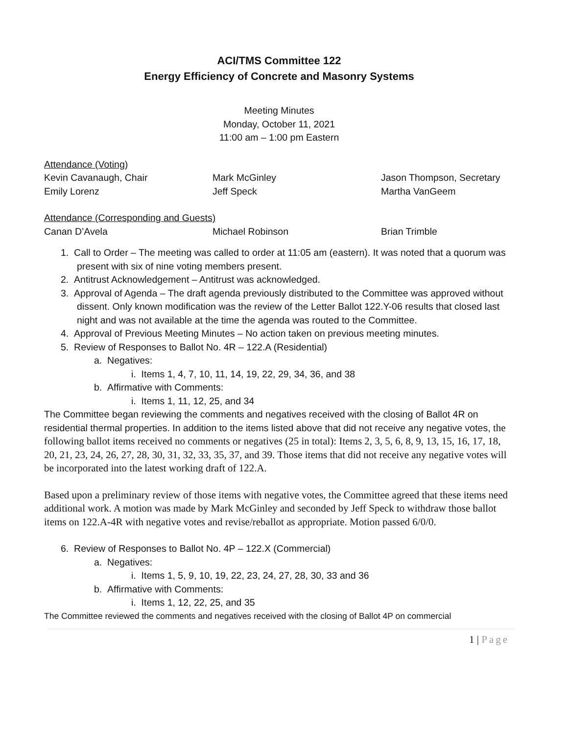ACI/TMS Committee 122
Energy Efficiency of Concrete and Masonry Systems
Meeting Minutes
Monday, October 11, 2021
11:00 am – 1:00 pm Eastern
Attendance (Voting)
Kevin Cavanaugh, Chair Mark McGinley Jason Thompson, Secretary
Emily Lorenz Jeff Speck Martha VanGeem
Attendance (Corresponding and Guests)
Canan D’Avela Michael Robinson Brian Trimble
1. Call to Order – The meeting was called to order at 11:05 am (eastern). It was noted that a quorum was present with six of nine voting members present.
2. Antitrust Acknowledgement – Antitrust was acknowledged.
3. Approval of Agenda – The draft agenda previously distributed to the Committee was approved without dissent. Only known modification was the review of the Letter Ballot 122.Y-06 results that closed last night and was not available at the time the agenda was routed to the Committee.
4. Approval of Previous Meeting Minutes – No action taken on previous meeting minutes.
5. Review of Responses to Ballot No. 4R – 122.A (Residential)
a. Negatives:
i. Items 1, 4, 7, 10, 11, 14, 19, 22, 29, 34, 36, and 38
b. Affirmative with Comments:
i. Items 1, 11, 12, 25, and 34
The Committee began reviewing the comments and negatives received with the closing of Ballot 4R on residential thermal properties. In addition to the items listed above that did not receive any negative votes, the following ballot items received no comments or negatives (25 in total): Items 2, 3, 5, 6, 8, 9, 13, 15, 16, 17, 18, 20, 21, 23, 24, 26, 27, 28, 30, 31, 32, 33, 35, 37, and 39. Those items that did not receive any negative votes will be incorporated into the latest working draft of 122.A.
Based upon a preliminary review of those items with negative votes, the Committee agreed that these items need additional work. A motion was made by Mark McGinley and seconded by Jeff Speck to withdraw those ballot items on 122.A-4R with negative votes and revise/reballot as appropriate. Motion passed 6/0/0.
6. Review of Responses to Ballot No. 4P – 122.X (Commercial)
a. Negatives:
i. Items 1, 5, 9, 10, 19, 22, 23, 24, 27, 28, 30, 33 and 36
b. Affirmative with Comments:
i. Items 1, 12, 22, 25, and 35
The Committee reviewed the comments and negatives received with the closing of Ballot 4P on commercial
1 | Page